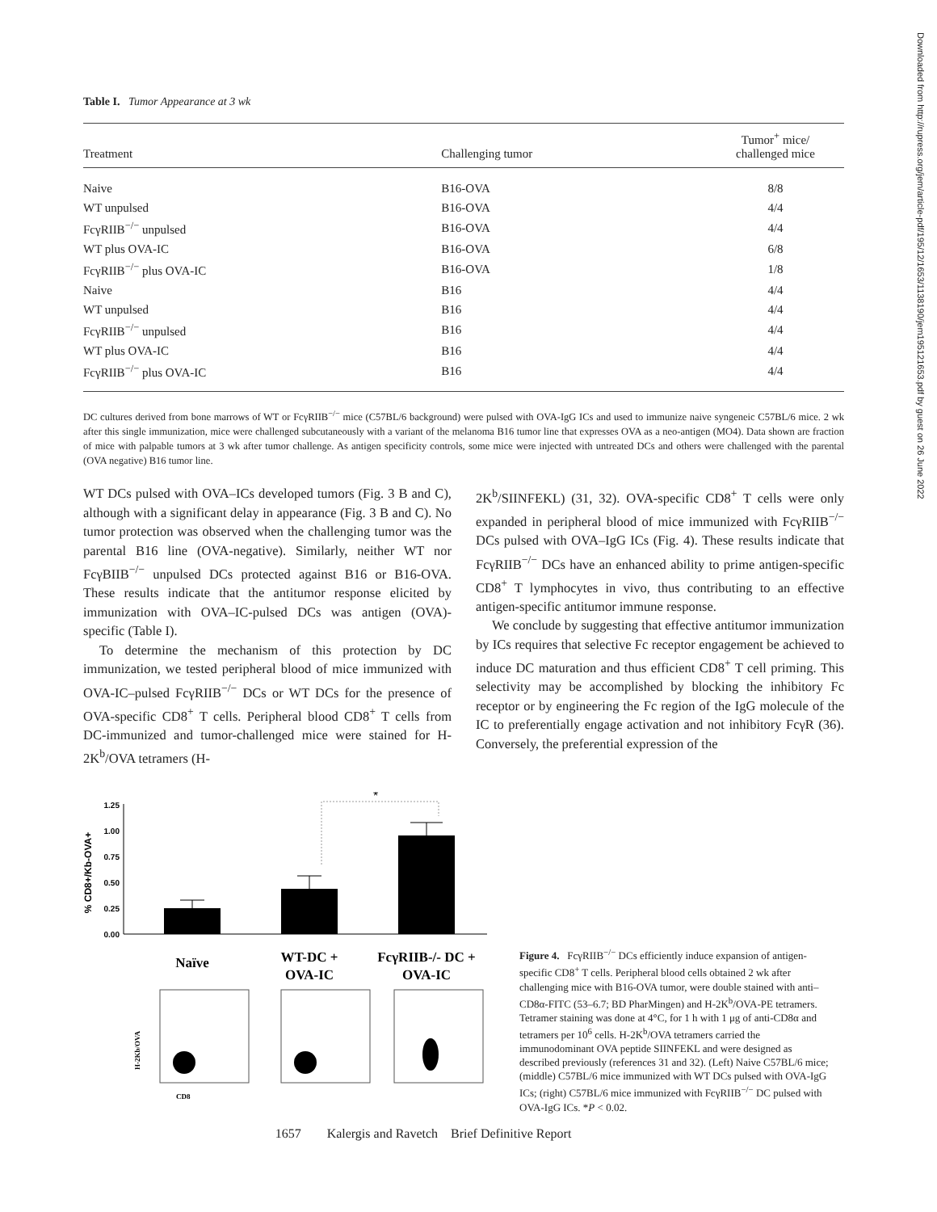Downloaded from http://rupress.org/jem/article-pdf/195/12/1653/1138190/jem195121653.pdf by guest on 26 June 2022
Table I. Tumor Appearance at 3 wk
| Treatment | Challenging tumor | Tumor<sup>+</sup> mice/ challenged mice |
| --- | --- | --- |
| Naive | B16-OVA | 8/8 |
| WT unpulsed | B16-OVA | 4/4 |
| FcγRIIB<sup>−/−</sup> unpulsed | B16-OVA | 4/4 |
| WT plus OVA-IC | B16-OVA | 6/8 |
| FcγRIIB<sup>−/−</sup> plus OVA-IC | B16-OVA | 1/8 |
| Naive | B16 | 4/4 |
| WT unpulsed | B16 | 4/4 |
| FcγRIIB<sup>−/−</sup> unpulsed | B16 | 4/4 |
| WT plus OVA-IC | B16 | 4/4 |
| FcγRIIB<sup>−/−</sup> plus OVA-IC | B16 | 4/4 |
DC cultures derived from bone marrows of WT or FcγRIIB<sup>−/−</sup> mice (C57BL/6 background) were pulsed with OVA-IgG ICs and used to immunize naive syngeneic C57BL/6 mice. 2 wk after this single immunization, mice were challenged subcutaneously with a variant of the melanoma B16 tumor line that expresses OVA as a neo-antigen (MO4). Data shown are fraction of mice with palpable tumors at 3 wk after tumor challenge. As antigen specificity controls, some mice were injected with untreated DCs and others were challenged with the parental (OVA negative) B16 tumor line.
WT DCs pulsed with OVA–ICs developed tumors (Fig. 3 B and C), although with a significant delay in appearance (Fig. 3 B and C). No tumor protection was observed when the challenging tumor was the parental B16 line (OVA-negative). Similarly, neither WT nor FcγBIIB<sup>−/−</sup> unpulsed DCs protected against B16 or B16-OVA. These results indicate that the antitumor response elicited by immunization with OVA–IC-pulsed DCs was antigen (OVA)-specific (Table I).
To determine the mechanism of this protection by DC immunization, we tested peripheral blood of mice immunized with OVA-IC–pulsed FcγRIIB<sup>−/−</sup> DCs or WT DCs for the presence of OVA-specific CD8<sup>+</sup> T cells. Peripheral blood CD8<sup>+</sup> T cells from DC-immunized and tumor-challenged mice were stained for H-2K<sup>b</sup>/OVA tetramers (H-
2K<sup>b</sup>/SIINFEKL) (31, 32). OVA-specific CD8<sup>+</sup> T cells were only expanded in peripheral blood of mice immunized with FcγRIIB<sup>−/−</sup> DCs pulsed with OVA–IgG ICs (Fig. 4). These results indicate that FcγRIIB<sup>−/−</sup> DCs have an enhanced ability to prime antigen-specific CD8<sup>+</sup> T lymphocytes in vivo, thus contributing to an effective antigen-specific antitumor immune response.
We conclude by suggesting that effective antitumor immunization by ICs requires that selective Fc receptor engagement be achieved to induce DC maturation and thus efficient CD8<sup>+</sup> T cell priming. This selectivity may be accomplished by blocking the inhibitory Fc receptor or by engineering the Fc region of the IgG molecule of the IC to preferentially engage activation and not inhibitory FcγR (36). Conversely, the preferential expression of the
% CD8+/Kb-OVA+
1.25
1.00
0.75
0.50
0.25
0.00
*
Naïve
WT-DC +
OVA-IC
FcγRIIB-/- DC +
OVA-IC
H-2Kb/OVA
CD8
Figure 4. FcγRIIB<sup>−/−</sup> DCs efficiently induce expansion of antigen-specific CD8<sup>+</sup> T cells. Peripheral blood cells obtained 2 wk after challenging mice with B16-OVA tumor, were double stained with anti–CD8α-FITC (53–6.7; BD PharMingen) and H-2K<sup>b</sup>/OVA-PE tetramers. Tetramer staining was done at 4°C, for 1 h with 1 μg of anti-CD8α and tetramers per 10<sup>6</sup> cells. H-2K<sup>b</sup>/OVA tetramers carried the immunodominant OVA peptide SIINFEKL and were designed as described previously (references 31 and 32). (Left) Naive C57BL/6 mice; (middle) C57BL/6 mice immunized with WT DCs pulsed with OVA-IgG ICs; (right) C57BL/6 mice immunized with FcγRIIB<sup>−/−</sup> DC pulsed with OVA-IgG ICs. *P < 0.02.
1657 Kalergis and Ravetch Brief Definitive Report